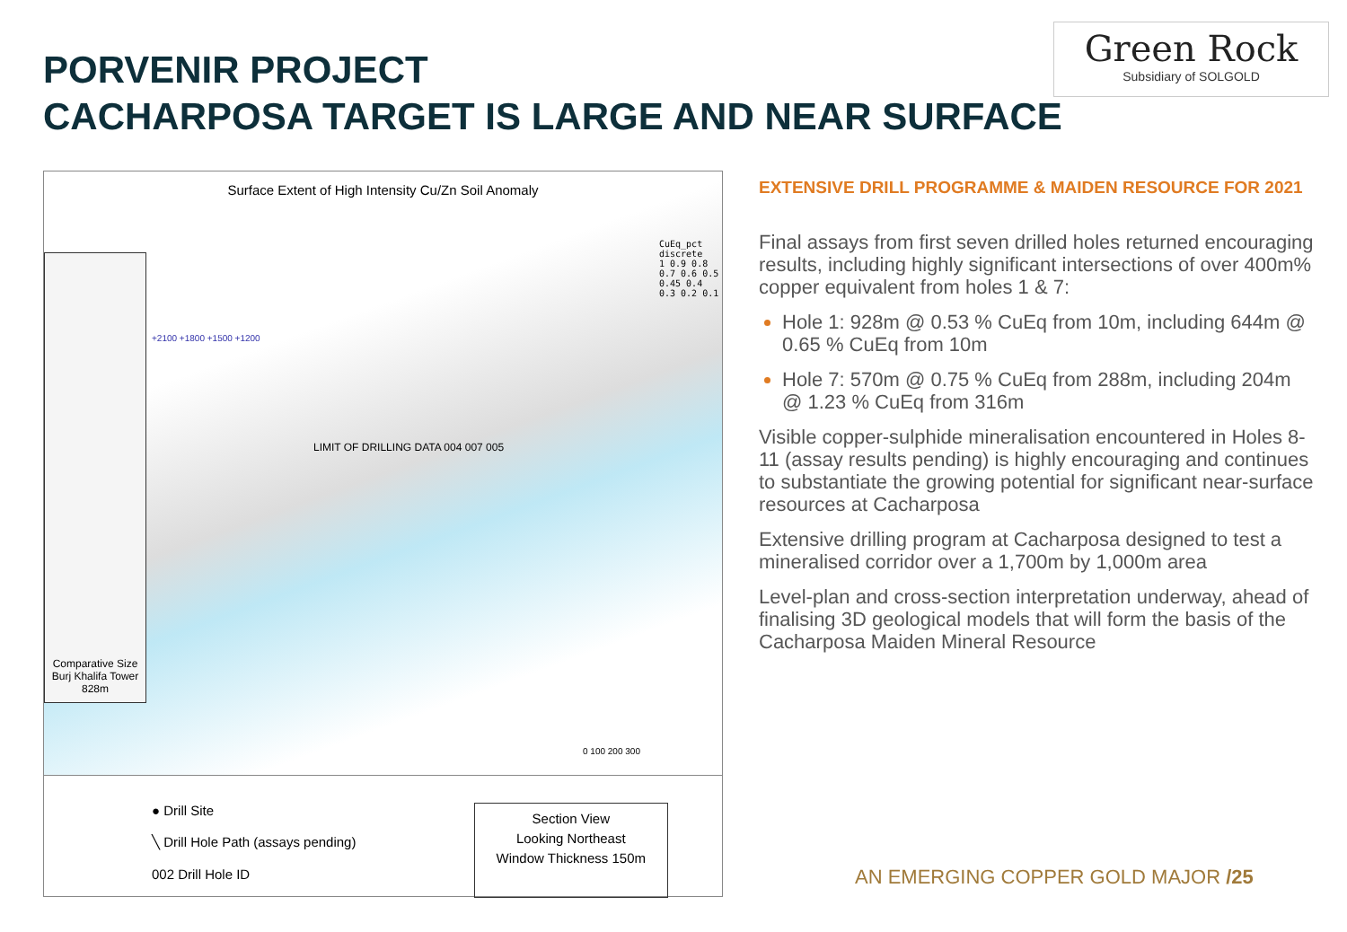PORVENIR PROJECT
CACHARPOSA TARGET IS LARGE AND NEAR SURFACE
Green Rock
Subsidiary of SOLGOLD
Surface Extent of High Intensity Cu/Zn Soil Anomaly
Comparative Size
Burj Khalifa Tower
828m
CuEq_pct
discrete
1 0.9 0.8 0.7 0.6 0.5 0.45 0.4 0.3 0.2 0.1
+2100 +1800 +1500 +1200
LIMIT OF DRILLING DATA 004 007 005
0 100 200 300
● Drill Site
╲ Drill Hole Path (assays pending)
002 Drill Hole ID
Section View
Looking Northeast
Window Thickness 150m
EXTENSIVE DRILL PROGRAMME & MAIDEN RESOURCE FOR 2021
Final assays from first seven drilled holes returned encouraging results, including highly significant intersections of over 400m% copper equivalent from holes 1 & 7:
Hole 1: 928m @ 0.53 % CuEq from 10m, including 644m @ 0.65 % CuEq from 10m
Hole 7: 570m @ 0.75 % CuEq from 288m, including 204m @ 1.23 % CuEq from 316m
Visible copper-sulphide mineralisation encountered in Holes 8-11 (assay results pending) is highly encouraging and continues to substantiate the growing potential for significant near-surface resources at Cacharposa
Extensive drilling program at Cacharposa designed to test a mineralised corridor over a 1,700m by 1,000m area
Level-plan and cross-section interpretation underway, ahead of finalising 3D geological models that will form the basis of the Cacharposa Maiden Mineral Resource
AN EMERGING COPPER GOLD MAJOR /25